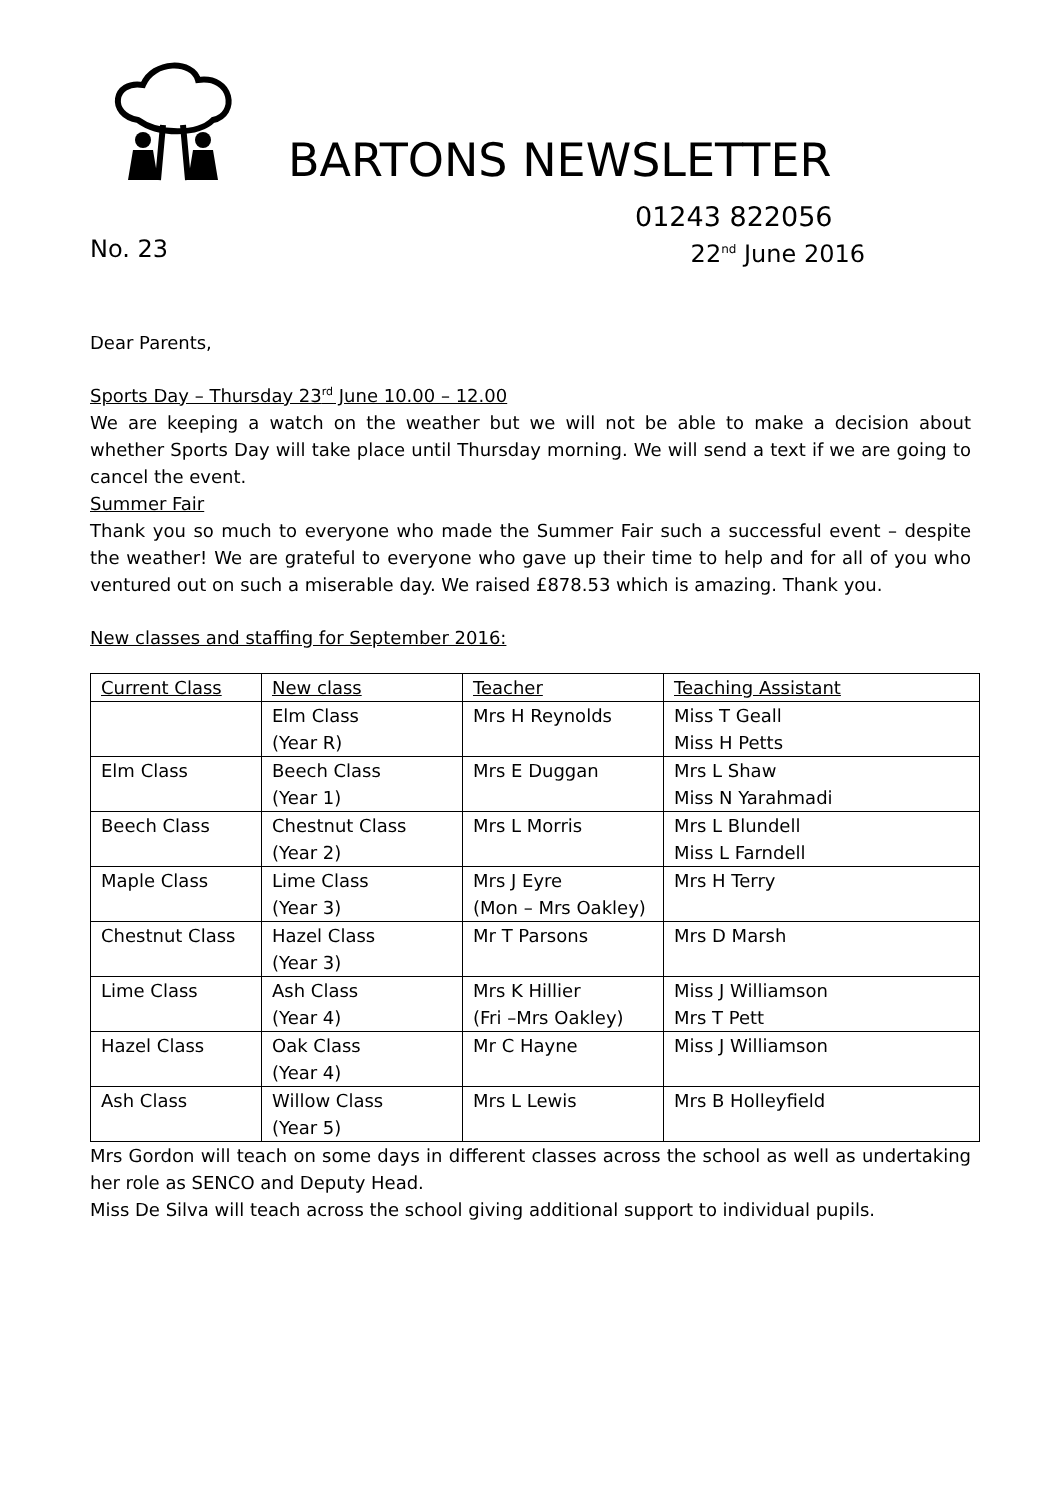BARTONS NEWSLETTER
01243 822056
No. 23 22<sup>nd</sup> June 2016
Dear Parents,
Sports Day – Thursday 23<sup>rd</sup> June 10.00 – 12.00
We are keeping a watch on the weather but we will not be able to make a decision about whether Sports Day will take place until Thursday morning. We will send a text if we are going to cancel the event.
Summer Fair
Thank you so much to everyone who made the Summer Fair such a successful event – despite the weather! We are grateful to everyone who gave up their time to help and for all of you who ventured out on such a miserable day. We raised £878.53 which is amazing. Thank you.
New classes and staffing for September 2016:
| Current Class | New class | Teacher | Teaching Assistant |
| | Elm Class (Year R) | Mrs H Reynolds | Miss T Geall Miss H Petts |
| Elm Class | Beech Class (Year 1) | Mrs E Duggan | Mrs L Shaw Miss N Yarahmadi |
| Beech Class | Chestnut Class (Year 2) | Mrs L Morris | Mrs L Blundell Miss L Farndell |
| Maple Class | Lime Class (Year 3) | Mrs J Eyre (Mon – Mrs Oakley) | Mrs H Terry |
| Chestnut Class | Hazel Class (Year 3) | Mr T Parsons | Mrs D Marsh |
| Lime Class | Ash Class (Year 4) | Mrs K Hillier (Fri –Mrs Oakley) | Miss J Williamson Mrs T Pett |
| Hazel Class | Oak Class (Year 4) | Mr C Hayne | Miss J Williamson |
| Ash Class | Willow Class (Year 5) | Mrs L Lewis | Mrs B Holleyfield |
Mrs Gordon will teach on some days in different classes across the school as well as undertaking her role as SENCO and Deputy Head.
Miss De Silva will teach across the school giving additional support to individual pupils.